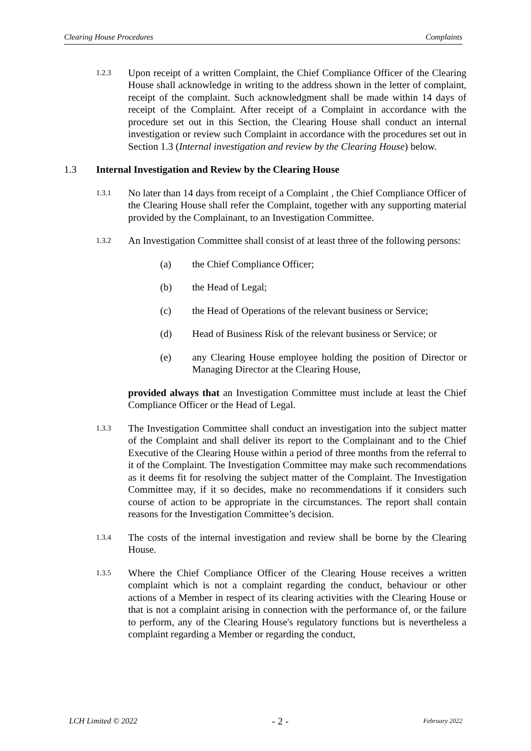Clearing House Procedures Complaints
1.2.3
Upon receipt of a written Complaint, the Chief Compliance Officer of the Clearing House shall acknowledge in writing to the address shown in the letter of complaint, receipt of the complaint. Such acknowledgment shall be made within 14 days of receipt of the Complaint. After receipt of a Complaint in accordance with the procedure set out in this Section, the Clearing House shall conduct an internal investigation or review such Complaint in accordance with the procedures set out in Section 1.3 (Internal investigation and review by the Clearing House) below.
1.3 Internal Investigation and Review by the Clearing House
1.3.1
No later than 14 days from receipt of a Complaint , the Chief Compliance Officer of the Clearing House shall refer the Complaint, together with any supporting material provided by the Complainant, to an Investigation Committee.
1.3.2
An Investigation Committee shall consist of at least three of the following persons:
(a) the Chief Compliance Officer;
(b) the Head of Legal;
(c) the Head of Operations of the relevant business or Service;
(d) Head of Business Risk of the relevant business or Service; or
(e) any Clearing House employee holding the position of Director or Managing Director at the Clearing House,
provided always that an Investigation Committee must include at least the Chief Compliance Officer or the Head of Legal.
1.3.3
The Investigation Committee shall conduct an investigation into the subject matter of the Complaint and shall deliver its report to the Complainant and to the Chief Executive of the Clearing House within a period of three months from the referral to it of the Complaint. The Investigation Committee may make such recommendations as it deems fit for resolving the subject matter of the Complaint. The Investigation Committee may, if it so decides, make no recommendations if it considers such course of action to be appropriate in the circumstances. The report shall contain reasons for the Investigation Committee’s decision.
1.3.4
The costs of the internal investigation and review shall be borne by the Clearing House.
1.3.5
Where the Chief Compliance Officer of the Clearing House receives a written complaint which is not a complaint regarding the conduct, behaviour or other actions of a Member in respect of its clearing activities with the Clearing House or that is not a complaint arising in connection with the performance of, or the failure to perform, any of the Clearing House's regulatory functions but is nevertheless a complaint regarding a Member or regarding the conduct,
LCH Limited © 2022 - 2 - February 2022